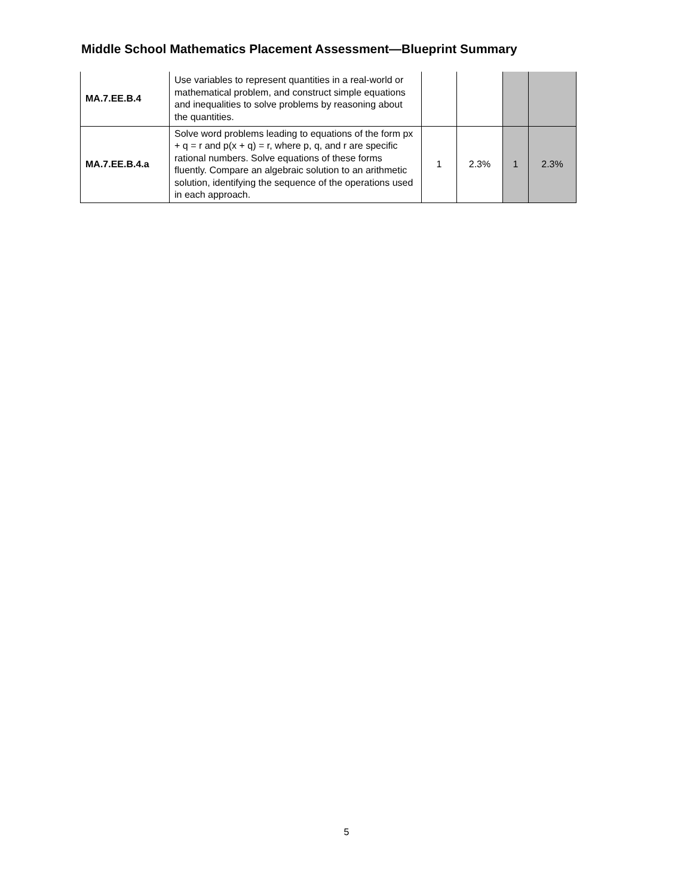Middle School Mathematics Placement Assessment—Blueprint Summary
| MA.7.EE.B.4 | Use variables to represent quantities in a real-world or mathematical problem, and construct simple equations and inequalities to solve problems by reasoning about the quantities. | | | | |
| MA.7.EE.B.4.a | Solve word problems leading to equations of the form px + q = r and p(x + q) = r, where p, q, and r are specific rational numbers. Solve equations of these forms fluently. Compare an algebraic solution to an arithmetic solution, identifying the sequence of the operations used in each approach. | 1 | 2.3% | 1 | 2.3% |
5